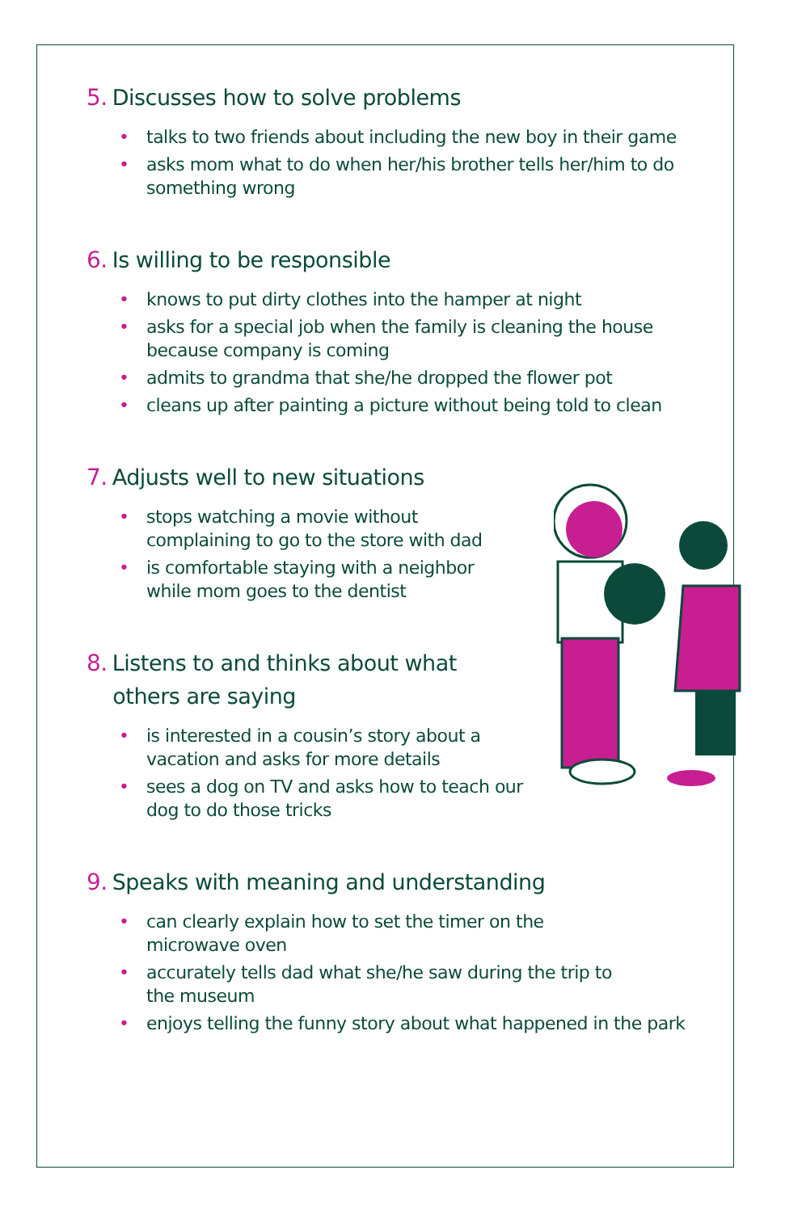5. Discusses how to solve problems
• talks to two friends about including the new boy in their game
• asks mom what to do when her/his brother tells her/him to do something wrong
6. Is willing to be responsible
• knows to put dirty clothes into the hamper at night
• asks for a special job when the family is cleaning the house because company is coming
• admits to grandma that she/he dropped the flower pot
• cleans up after painting a picture without being told to clean
7. Adjusts well to new situations
• stops watching a movie without complaining to go to the store with dad
• is comfortable staying with a neighbor while mom goes to the dentist
8. Listens to and thinks about what
others are saying
• is interested in a cousin’s story about a vacation and asks for more details
• sees a dog on TV and asks how to teach our dog to do those tricks
9. Speaks with meaning and understanding
• can clearly explain how to set the timer on the
microwave oven
• accurately tells dad what she/he saw during the trip to
the museum
• enjoys telling the funny story about what happened in the park